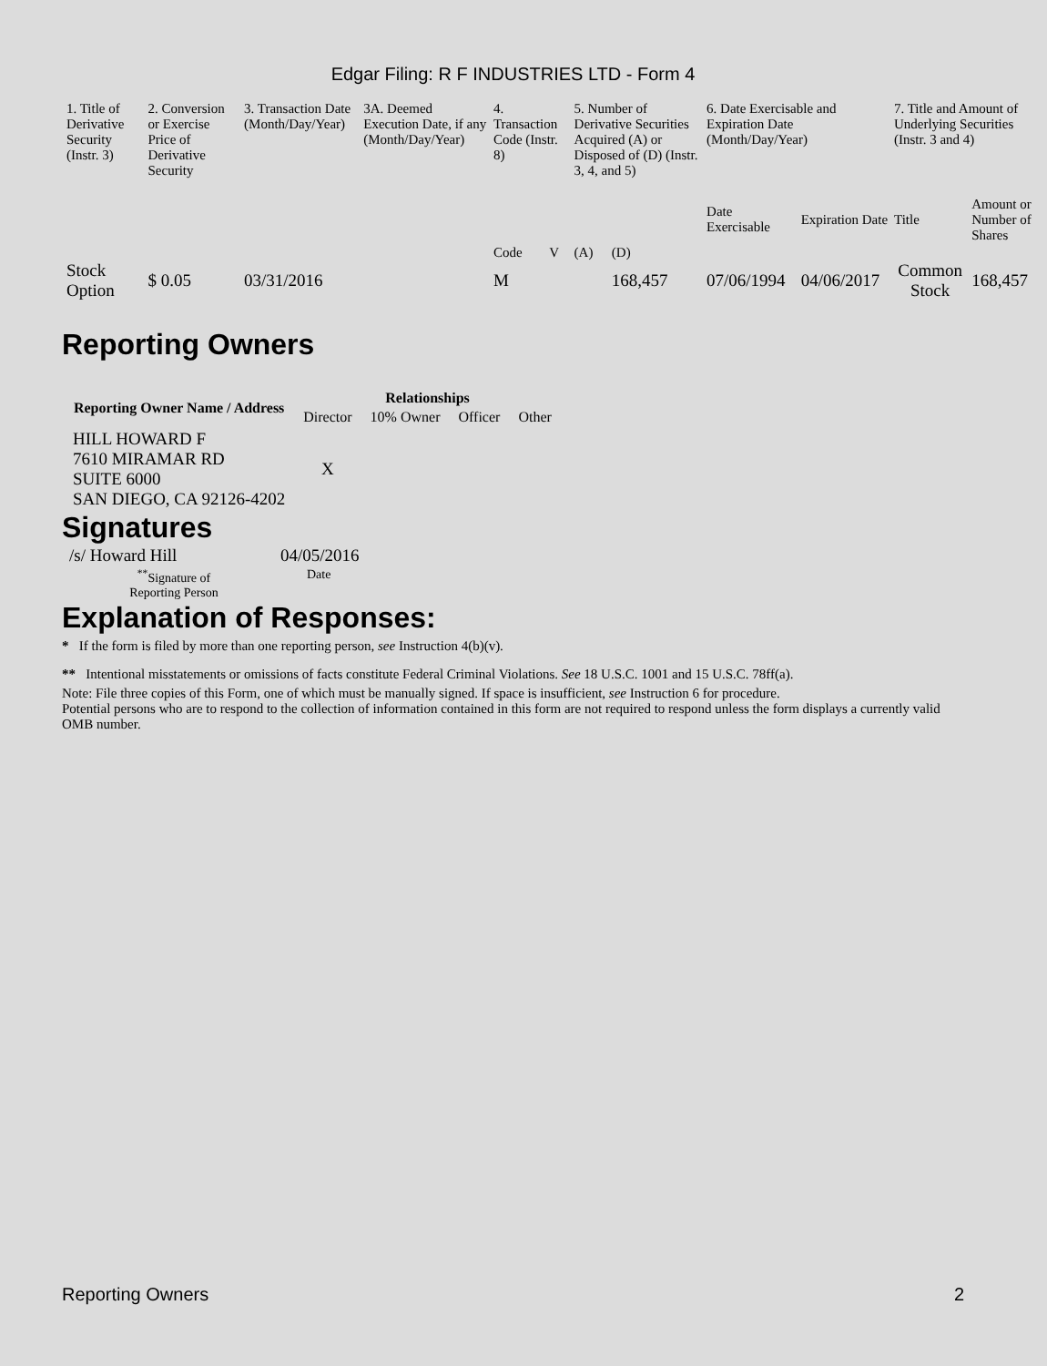Edgar Filing: R F INDUSTRIES LTD - Form 4
| 1. Title of Derivative Security (Instr. 3) | 2. Conversion or Exercise Price of Derivative Security | 3. Transaction Date (Month/Day/Year) | 3A. Deemed Execution Date, if any (Month/Day/Year) | 4. Transaction Code (Instr. 8) | | 5. Number of Derivative Securities Acquired (A) or Disposed of (D) (Instr. 3, 4, and 5) | | 6. Date Exercisable and Expiration Date (Month/Day/Year) | | 7. Title and Amount of Underlying Securities (Instr. 3 and 4) | |
| | | | | Code | V | (A) | (D) | Date Exercisable | Expiration Date | Title | Amount or Number of Shares |
| Stock Option | $ 0.05 | 03/31/2016 | | M | | | 168,457 | 07/06/1994 | 04/06/2017 | Common Stock | 168,457 |
Reporting Owners
| Reporting Owner Name / Address | Relationships | | | |
| --- | --- | --- | --- | --- |
| | Director | 10% Owner | Officer | Other |
| HILL HOWARD F 7610 MIRAMAR RD SUITE 6000 SAN DIEGO, CA 92126-4202 | X | | | |
Signatures
| /s/ Howard Hill | 04/05/2016 |
| <sup>**</sup> Signature of Reporting Person | Date |
Explanation of Responses:
* If the form is filed by more than one reporting person, see Instruction 4(b)(v).
** Intentional misstatements or omissions of facts constitute Federal Criminal Violations. See 18 U.S.C. 1001 and 15 U.S.C. 78ff(a).
Note: File three copies of this Form, one of which must be manually signed. If space is insufficient, see Instruction 6 for procedure.
Potential persons who are to respond to the collection of information contained in this form are not required to respond unless the form displays a currently valid OMB number.
Reporting Owners 2